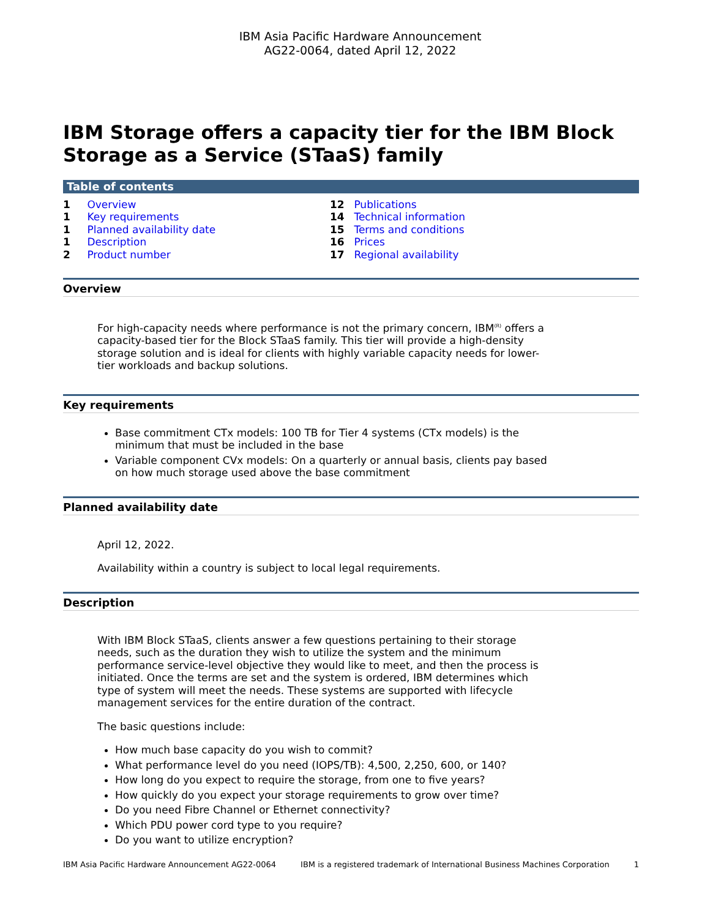IBM Asia Pacific Hardware Announcement
AG22-0064, dated April 12, 2022
IBM Storage offers a capacity tier for the IBM Block Storage as a Service (STaaS) family
Table of contents
1 Overview
1 Key requirements
1 Planned availability date
1 Description
2 Product number
12 Publications
14 Technical information
15 Terms and conditions
16 Prices
17 Regional availability
Overview
For high-capacity needs where performance is not the primary concern, IBM<sup>(R)</sup> offers a capacity-based tier for the Block STaaS family. This tier will provide a high-density storage solution and is ideal for clients with highly variable capacity needs for lower-tier workloads and backup solutions.
Key requirements
Base commitment CTx models: 100 TB for Tier 4 systems (CTx models) is the minimum that must be included in the base
Variable component CVx models: On a quarterly or annual basis, clients pay based on how much storage used above the base commitment
Planned availability date
April 12, 2022.
Availability within a country is subject to local legal requirements.
Description
With IBM Block STaaS, clients answer a few questions pertaining to their storage needs, such as the duration they wish to utilize the system and the minimum performance service-level objective they would like to meet, and then the process is initiated. Once the terms are set and the system is ordered, IBM determines which type of system will meet the needs. These systems are supported with lifecycle management services for the entire duration of the contract.
The basic questions include:
How much base capacity do you wish to commit?
What performance level do you need (IOPS/TB): 4,500, 2,250, 600, or 140?
How long do you expect to require the storage, from one to five years?
How quickly do you expect your storage requirements to grow over time?
Do you need Fibre Channel or Ethernet connectivity?
Which PDU power cord type to you require?
Do you want to utilize encryption?
IBM Asia Pacific Hardware Announcement AG22-0064 IBM is a registered trademark of International Business Machines Corporation 1